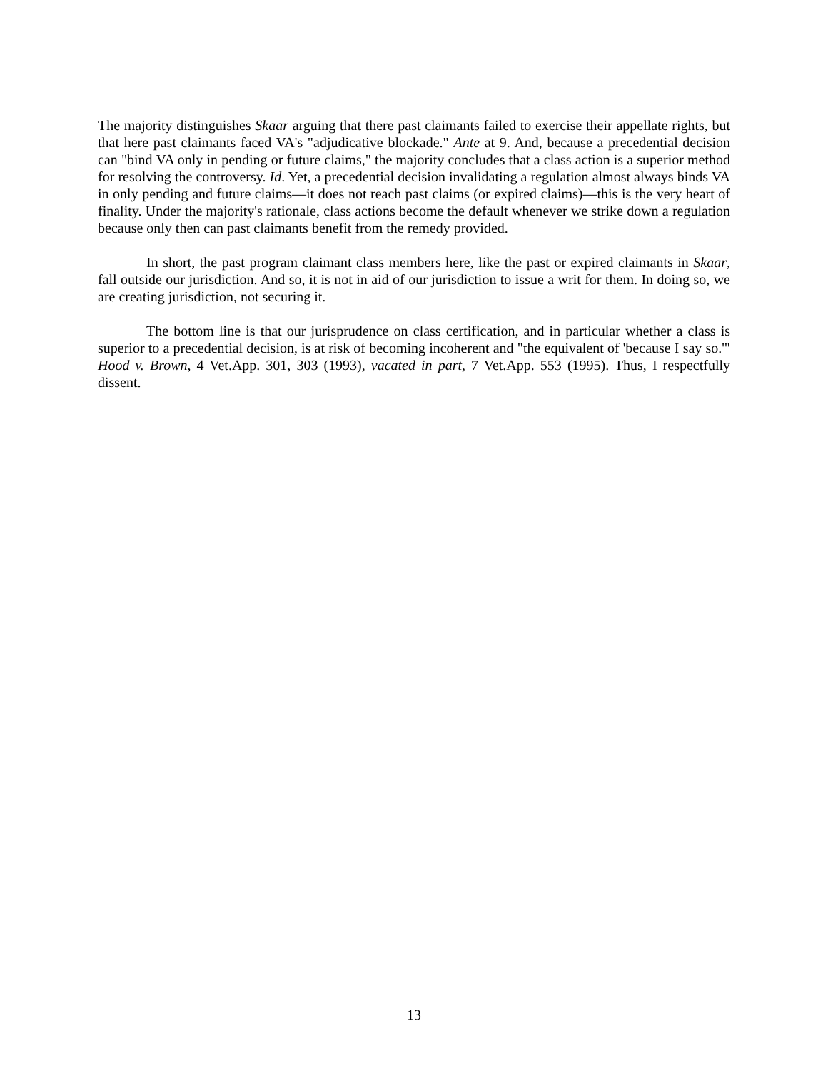The majority distinguishes Skaar arguing that there past claimants failed to exercise their appellate rights, but that here past claimants faced VA's "adjudicative blockade." Ante at 9. And, because a precedential decision can "bind VA only in pending or future claims," the majority concludes that a class action is a superior method for resolving the controversy. Id. Yet, a precedential decision invalidating a regulation almost always binds VA in only pending and future claims—it does not reach past claims (or expired claims)—this is the very heart of finality. Under the majority's rationale, class actions become the default whenever we strike down a regulation because only then can past claimants benefit from the remedy provided.
In short, the past program claimant class members here, like the past or expired claimants in Skaar, fall outside our jurisdiction. And so, it is not in aid of our jurisdiction to issue a writ for them. In doing so, we are creating jurisdiction, not securing it.
The bottom line is that our jurisprudence on class certification, and in particular whether a class is superior to a precedential decision, is at risk of becoming incoherent and "the equivalent of 'because I say so.'" Hood v. Brown, 4 Vet.App. 301, 303 (1993), vacated in part, 7 Vet.App. 553 (1995). Thus, I respectfully dissent.
13